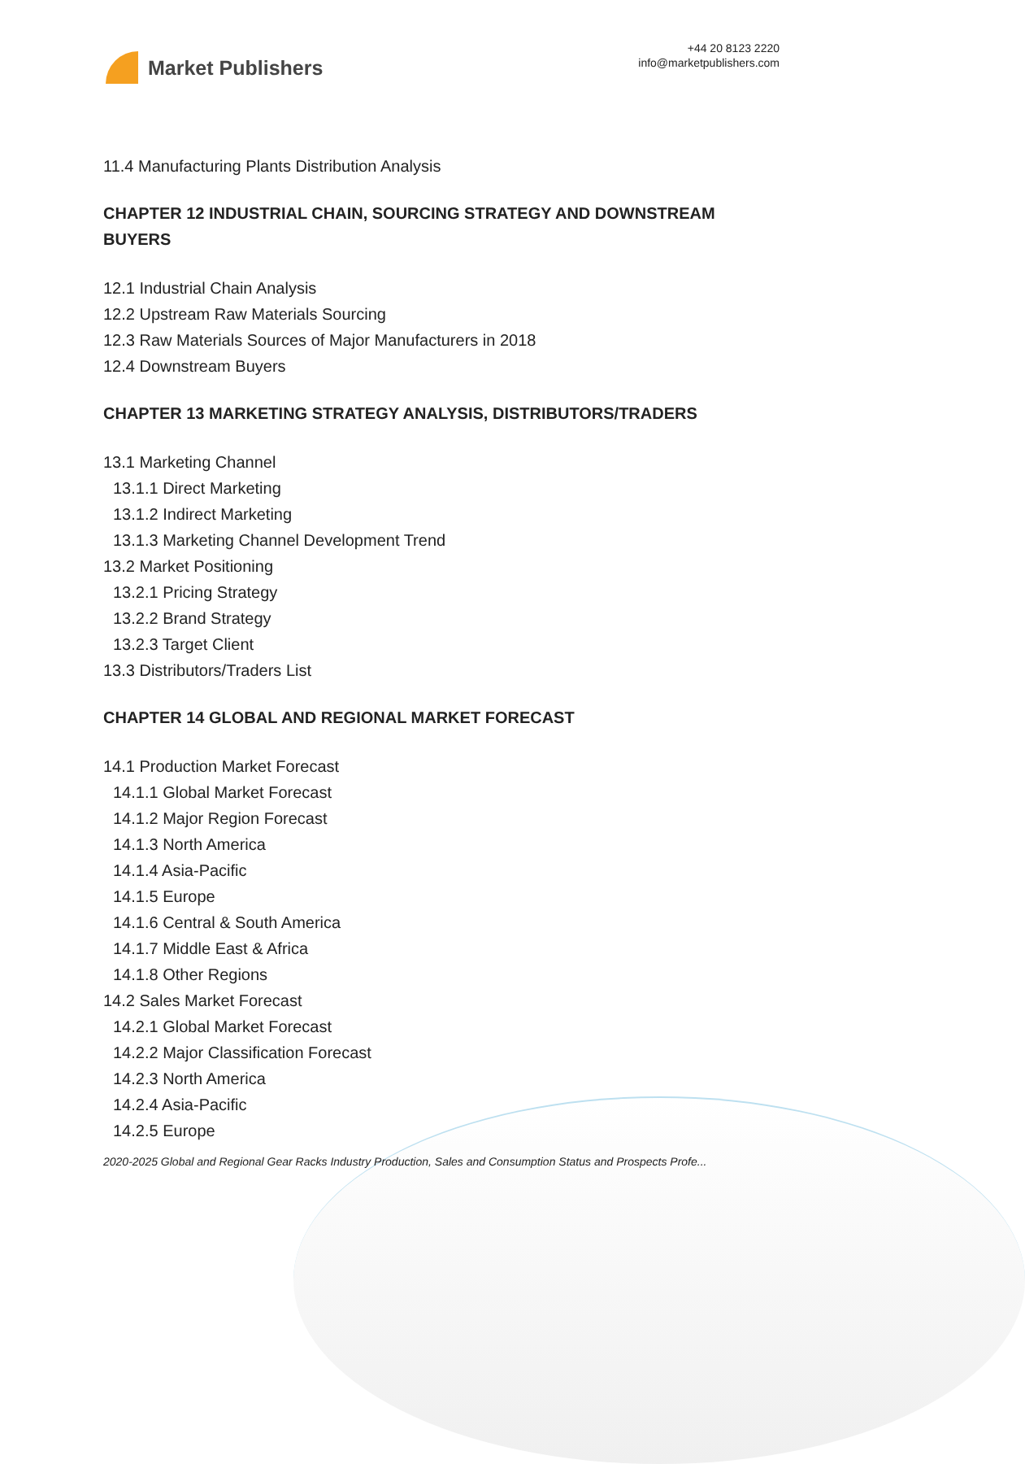Market Publishers
+44 20 8123 2220
info@marketpublishers.com
11.4 Manufacturing Plants Distribution Analysis
CHAPTER 12 INDUSTRIAL CHAIN, SOURCING STRATEGY AND DOWNSTREAM BUYERS
12.1 Industrial Chain Analysis
12.2 Upstream Raw Materials Sourcing
12.3 Raw Materials Sources of Major Manufacturers in 2018
12.4 Downstream Buyers
CHAPTER 13 MARKETING STRATEGY ANALYSIS, DISTRIBUTORS/TRADERS
13.1 Marketing Channel
13.1.1 Direct Marketing
13.1.2 Indirect Marketing
13.1.3 Marketing Channel Development Trend
13.2 Market Positioning
13.2.1 Pricing Strategy
13.2.2 Brand Strategy
13.2.3 Target Client
13.3 Distributors/Traders List
CHAPTER 14 GLOBAL AND REGIONAL MARKET FORECAST
14.1 Production Market Forecast
14.1.1 Global Market Forecast
14.1.2 Major Region Forecast
14.1.3 North America
14.1.4 Asia-Pacific
14.1.5 Europe
14.1.6 Central & South America
14.1.7 Middle East & Africa
14.1.8 Other Regions
14.2 Sales Market Forecast
14.2.1 Global Market Forecast
14.2.2 Major Classification Forecast
14.2.3 North America
14.2.4 Asia-Pacific
14.2.5 Europe
2020-2025 Global and Regional Gear Racks Industry Production, Sales and Consumption Status and Prospects Profe...